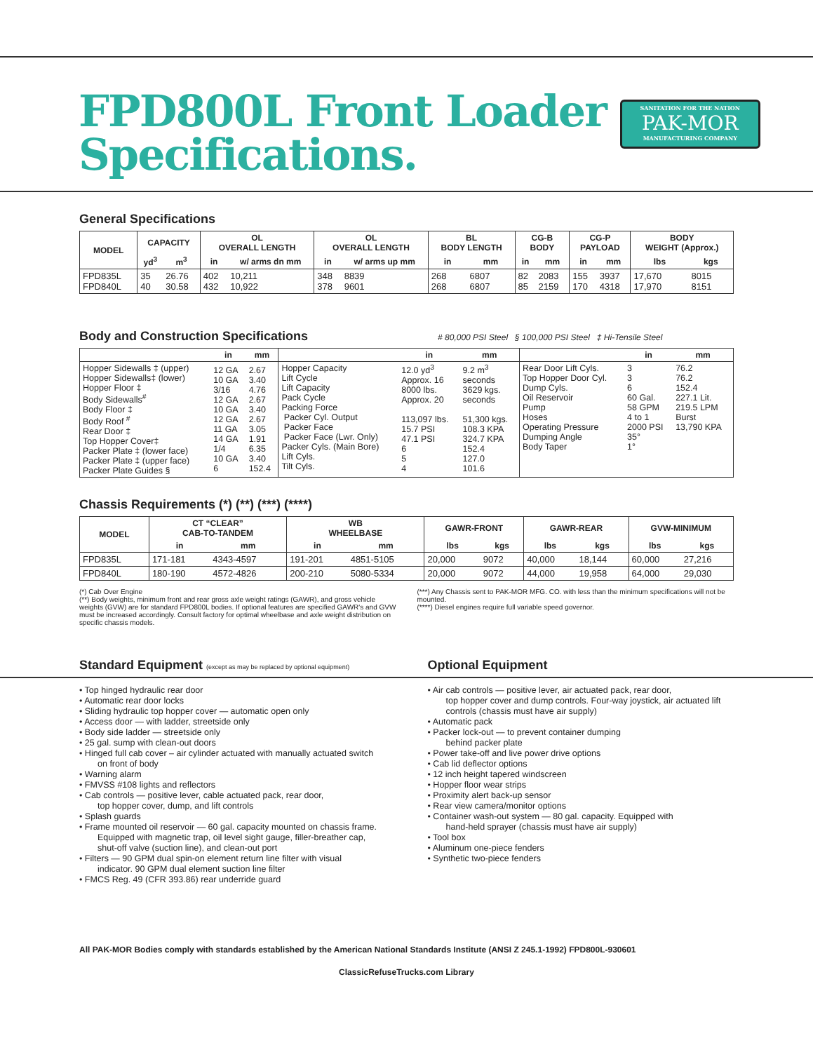FPD800L Front Loader
Specifications.
SANITATION FOR THE NATION
PAK-MOR
MANUFACTURING COMPANY
General Specifications
| MODEL | CAPACITY | | OL OVERALL LENGTH | | OL OVERALL LENGTH | | BL BODY LENGTH | | CG-B BODY | | CG-P PAYLOAD | | BODY WEIGHT (Approx.) | |
| --- | --- | --- | --- | --- | --- | --- | --- | --- | --- | --- | --- | --- | --- | --- |
| | yd<sup>3</sup> | m<sup>3</sup> | in | w/ arms dn mm | in | w/ arms up mm | in | mm | in | mm | in | mm | lbs | kgs |
| FPD835L FPD840L | 35 40 | 26.76 30.58 | 402 432 | 10,211 10,922 | 348 378 | 8839 9601 | 268 268 | 6807 6807 | 82 85 | 2083 2159 | 155 170 | 3937 4318 | 17,670 17,970 | 8015 8151 |
Body and Construction Specifications # 80,000 PSI Steel § 100,000 PSI Steel ‡ Hi-Tensile Steel
| | in | mm | | in | mm | | in | mm |
| --- | --- | --- | --- | --- | --- | --- | --- | --- |
| Hopper Sidewalls ‡ (upper) Hopper Sidewalls‡ (lower) Hopper Floor ‡ Body Sidewalls<sup>#</sup> Body Floor ‡ Body Roof <sup>#</sup> Rear Door ‡ Top Hopper Cover‡ Packer Plate ‡ (lower face) Packer Plate ‡ (upper face) Packer Plate Guides § | 12 GA 10 GA 3/16 12 GA 10 GA 12 GA 11 GA 14 GA 1/4 10 GA 6 | 2.67 3.40 4.76 2.67 3.40 2.67 3.05 1.91 6.35 3.40 152.4 | Hopper Capacity Lift Cycle Lift Capacity Pack Cycle Packing Force Packer Cyl. Output Packer Face Packer Face (Lwr. Only) Packer Cyls. (Main Bore) Lift Cyls. Tilt Cyls. | 12.0 yd<sup>3</sup> Approx. 16 8000 lbs. Approx. 20 113,097 lbs. 15.7 PSI 47.1 PSI 6 5 4 | 9.2 m<sup>3</sup> seconds 3629 kgs. seconds 51,300 kgs. 108.3 KPA 324.7 KPA 152.4 127.0 101.6 | Rear Door Lift Cyls. Top Hopper Door Cyl. Dump Cyls. Oil Reservoir Pump Hoses Operating Pressure Dumping Angle Body Taper | 3 3 6 60 Gal. 58 GPM 4 to 1 2000 PSI 35° 1° | 76.2 76.2 152.4 227.1 Lit. 219.5 LPM Burst 13,790 KPA |
Chassis Requirements (*) (**) (***) (****)
| MODEL | CT “CLEAR” CAB-TO-TANDEM | | WB WHEELBASE | | GAWR-FRONT | | GAWR-REAR | | GVW-MINIMUM | |
| --- | --- | --- | --- | --- | --- | --- | --- | --- | --- | --- |
| | in | mm | in | mm | lbs | kgs | lbs | kgs | lbs | kgs |
| FPD835L | 171-181 | 4343-4597 | 191-201 | 4851-5105 | 20,000 | 9072 | 40,000 | 18,144 | 60,000 | 27,216 |
| FPD840L | 180-190 | 4572-4826 | 200-210 | 5080-5334 | 20,000 | 9072 | 44,000 | 19,958 | 64,000 | 29,030 |
(*) Cab Over Engine
(**) Body weights, minimum front and rear gross axle weight ratings (GAWR), and gross vehicle weights (GVW) are for standard FPD800L bodies. If optional features are specified GAWR's and GVW must be increased accordingly. Consult factory for optimal wheelbase and axle weight distribution on specific chassis models.
(***) Any Chassis sent to PAK-MOR MFG. CO. with less than the minimum specifications will not be mounted.
(****) Diesel engines require full variable speed governor.
Standard Equipment (except as may be replaced by optional equipment)
Optional Equipment
• Top hinged hydraulic rear door
• Automatic rear door locks
• Sliding hydraulic top hopper cover — automatic open only
• Access door — with ladder, streetside only
• Body side ladder — streetside only
• 25 gal. sump with clean-out doors
• Hinged full cab cover – air cylinder actuated with manually actuated switch
on front of body
• Warning alarm
• FMVSS #108 lights and reflectors
• Cab controls — positive lever, cable actuated pack, rear door,
top hopper cover, dump, and lift controls
• Splash guards
• Frame mounted oil reservoir — 60 gal. capacity mounted on chassis frame.
Equipped with magnetic trap, oil level sight gauge, filler-breather cap, shut-off valve (suction line), and clean-out port
• Filters — 90 GPM dual spin-on element return line filter with visual
indicator. 90 GPM dual element suction line filter
• FMCS Reg. 49 (CFR 393.86) rear underride guard
• Air cab controls — positive lever, air actuated pack, rear door,
top hopper cover and dump controls. Four-way joystick, air actuated lift controls (chassis must have air supply)
• Automatic pack
• Packer lock-out — to prevent container dumping
behind packer plate
• Power take-off and live power drive options
• Cab lid deflector options
• 12 inch height tapered windscreen
• Hopper floor wear strips
• Proximity alert back-up sensor
• Rear view camera/monitor options
• Container wash-out system — 80 gal. capacity. Equipped with
hand-held sprayer (chassis must have air supply)
• Tool box
• Aluminum one-piece fenders
• Synthetic two-piece fenders
All PAK-MOR Bodies comply with standards established by the American National Standards Institute (ANSI Z 245.1-1992) FPD800L-930601
ClassicRefuseTrucks.com Library